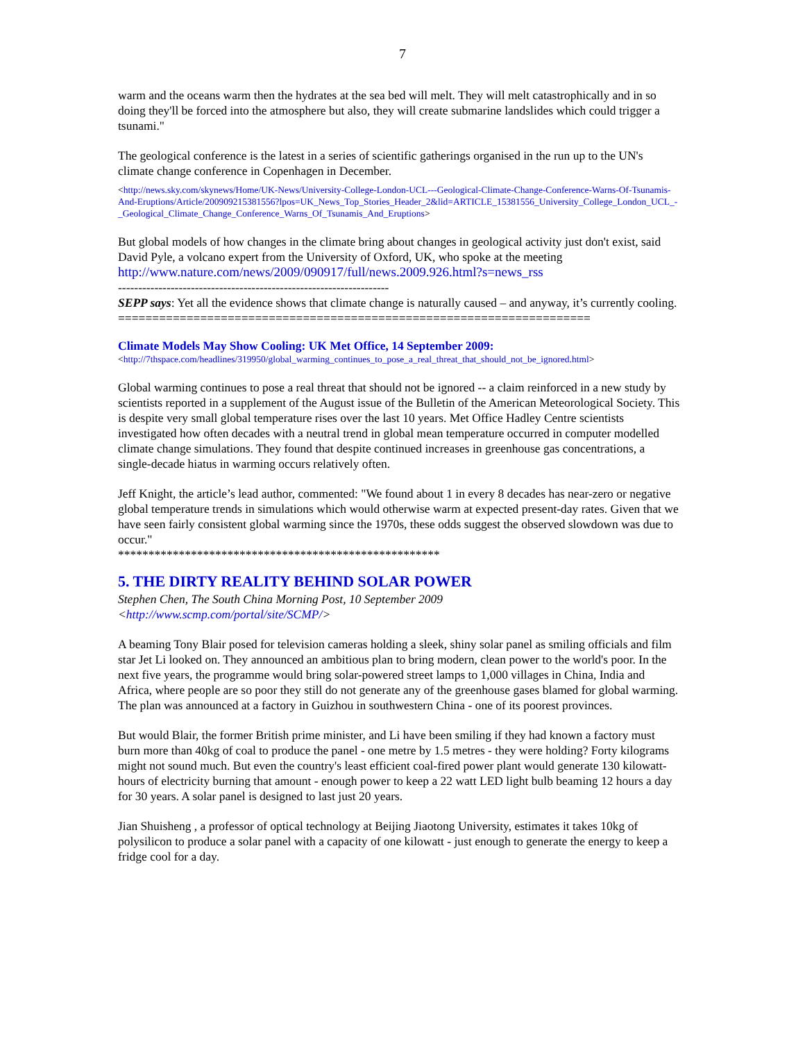7
warm and the oceans warm then the hydrates at the sea bed will melt. They will melt catastrophically and in so doing they'll be forced into the atmosphere but also, they will create submarine landslides which could trigger a tsunami."
The geological conference is the latest in a series of scientific gatherings organised in the run up to the UN's climate change conference in Copenhagen in December.
<http://news.sky.com/skynews/Home/UK-News/University-College-London-UCL---Geological-Climate-Change-Conference-Warns-Of-Tsunamis-And-Eruptions/Article/200909215381556?lpos=UK_News_Top_Stories_Header_2&lid=ARTICLE_15381556_University_College_London_UCL_-_Geological_Climate_Change_Conference_Warns_Of_Tsunamis_And_Eruptions>
But global models of how changes in the climate bring about changes in geological activity just don't exist, said David Pyle, a volcano expert from the University of Oxford, UK, who spoke at the meeting http://www.nature.com/news/2009/090917/full/news.2009.926.html?s=news_rss
-------------------------------------------------------------------
SEPP says: Yet all the evidence shows that climate change is naturally caused – and anyway, it’s currently cooling.
=====================================================================
Climate Models May Show Cooling: UK Met Office, 14 September 2009:
<http://7thspace.com/headlines/319950/global_warming_continues_to_pose_a_real_threat_that_should_not_be_ignored.html>
Global warming continues to pose a real threat that should not be ignored -- a claim reinforced in a new study by scientists reported in a supplement of the August issue of the Bulletin of the American Meteorological Society. This is despite very small global temperature rises over the last 10 years. Met Office Hadley Centre scientists investigated how often decades with a neutral trend in global mean temperature occurred in computer modelled climate change simulations. They found that despite continued increases in greenhouse gas concentrations, a single-decade hiatus in warming occurs relatively often.
Jeff Knight, the article’s lead author, commented: "We found about 1 in every 8 decades has near-zero or negative global temperature trends in simulations which would otherwise warm at expected present-day rates. Given that we have seen fairly consistent global warming since the 1970s, these odds suggest the observed slowdown was due to occur."
*****************************************************
5. THE DIRTY REALITY BEHIND SOLAR POWER
Stephen Chen, The South China Morning Post, 10 September 2009
<http://www.scmp.com/portal/site/SCMP/>
A beaming Tony Blair posed for television cameras holding a sleek, shiny solar panel as smiling officials and film star Jet Li looked on. They announced an ambitious plan to bring modern, clean power to the world's poor. In the next five years, the programme would bring solar-powered street lamps to 1,000 villages in China, India and Africa, where people are so poor they still do not generate any of the greenhouse gases blamed for global warming. The plan was announced at a factory in Guizhou in southwestern China - one of its poorest provinces.
But would Blair, the former British prime minister, and Li have been smiling if they had known a factory must burn more than 40kg of coal to produce the panel - one metre by 1.5 metres - they were holding? Forty kilograms might not sound much. But even the country's least efficient coal-fired power plant would generate 130 kilowatt-hours of electricity burning that amount - enough power to keep a 22 watt LED light bulb beaming 12 hours a day for 30 years. A solar panel is designed to last just 20 years.
Jian Shuisheng , a professor of optical technology at Beijing Jiaotong University, estimates it takes 10kg of polysilicon to produce a solar panel with a capacity of one kilowatt - just enough to generate the energy to keep a fridge cool for a day.